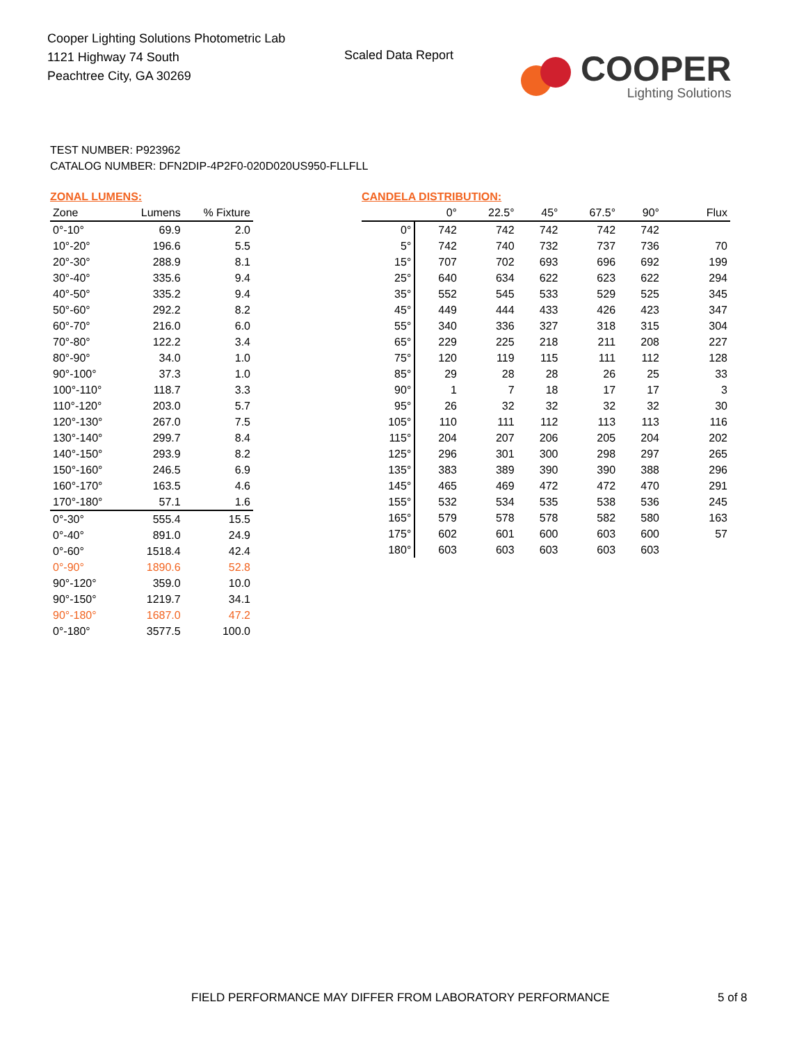Cooper Lighting Solutions Photometric Lab
1121 Highway 74 South
Peachtree City, GA 30269
Scaled Data Report
COOPER
Lighting Solutions
TEST NUMBER: P923962
CATALOG NUMBER: DFN2DIP-4P2F0-020D020US950-FLLFLL
ZONAL LUMENS:
| Zone | Lumens | % Fixture |
| --- | --- | --- |
| 0°-10° | 69.9 | 2.0 |
| 10°-20° | 196.6 | 5.5 |
| 20°-30° | 288.9 | 8.1 |
| 30°-40° | 335.6 | 9.4 |
| 40°-50° | 335.2 | 9.4 |
| 50°-60° | 292.2 | 8.2 |
| 60°-70° | 216.0 | 6.0 |
| 70°-80° | 122.2 | 3.4 |
| 80°-90° | 34.0 | 1.0 |
| 90°-100° | 37.3 | 1.0 |
| 100°-110° | 118.7 | 3.3 |
| 110°-120° | 203.0 | 5.7 |
| 120°-130° | 267.0 | 7.5 |
| 130°-140° | 299.7 | 8.4 |
| 140°-150° | 293.9 | 8.2 |
| 150°-160° | 246.5 | 6.9 |
| 160°-170° | 163.5 | 4.6 |
| 170°-180° | 57.1 | 1.6 |
| 0°-30° | 555.4 | 15.5 |
| 0°-40° | 891.0 | 24.9 |
| 0°-60° | 1518.4 | 42.4 |
| 0°-90° | 1890.6 | 52.8 |
| 90°-120° | 359.0 | 10.0 |
| 90°-150° | 1219.7 | 34.1 |
| 90°-180° | 1687.0 | 47.2 |
| 0°-180° | 3577.5 | 100.0 |
CANDELA DISTRIBUTION:
| | 0° | 22.5° | 45° | 67.5° | 90° | Flux |
| --- | --- | --- | --- | --- | --- | --- |
| 0° | 742 | 742 | 742 | 742 | 742 | |
| 5° | 742 | 740 | 732 | 737 | 736 | 70 |
| 15° | 707 | 702 | 693 | 696 | 692 | 199 |
| 25° | 640 | 634 | 622 | 623 | 622 | 294 |
| 35° | 552 | 545 | 533 | 529 | 525 | 345 |
| 45° | 449 | 444 | 433 | 426 | 423 | 347 |
| 55° | 340 | 336 | 327 | 318 | 315 | 304 |
| 65° | 229 | 225 | 218 | 211 | 208 | 227 |
| 75° | 120 | 119 | 115 | 111 | 112 | 128 |
| 85° | 29 | 28 | 28 | 26 | 25 | 33 |
| 90° | 1 | 7 | 18 | 17 | 17 | 3 |
| 95° | 26 | 32 | 32 | 32 | 32 | 30 |
| 105° | 110 | 111 | 112 | 113 | 113 | 116 |
| 115° | 204 | 207 | 206 | 205 | 204 | 202 |
| 125° | 296 | 301 | 300 | 298 | 297 | 265 |
| 135° | 383 | 389 | 390 | 390 | 388 | 296 |
| 145° | 465 | 469 | 472 | 472 | 470 | 291 |
| 155° | 532 | 534 | 535 | 538 | 536 | 245 |
| 165° | 579 | 578 | 578 | 582 | 580 | 163 |
| 175° | 602 | 601 | 600 | 603 | 600 | 57 |
| 180° | 603 | 603 | 603 | 603 | 603 | |
FIELD PERFORMANCE MAY DIFFER FROM LABORATORY PERFORMANCE
5 of 8